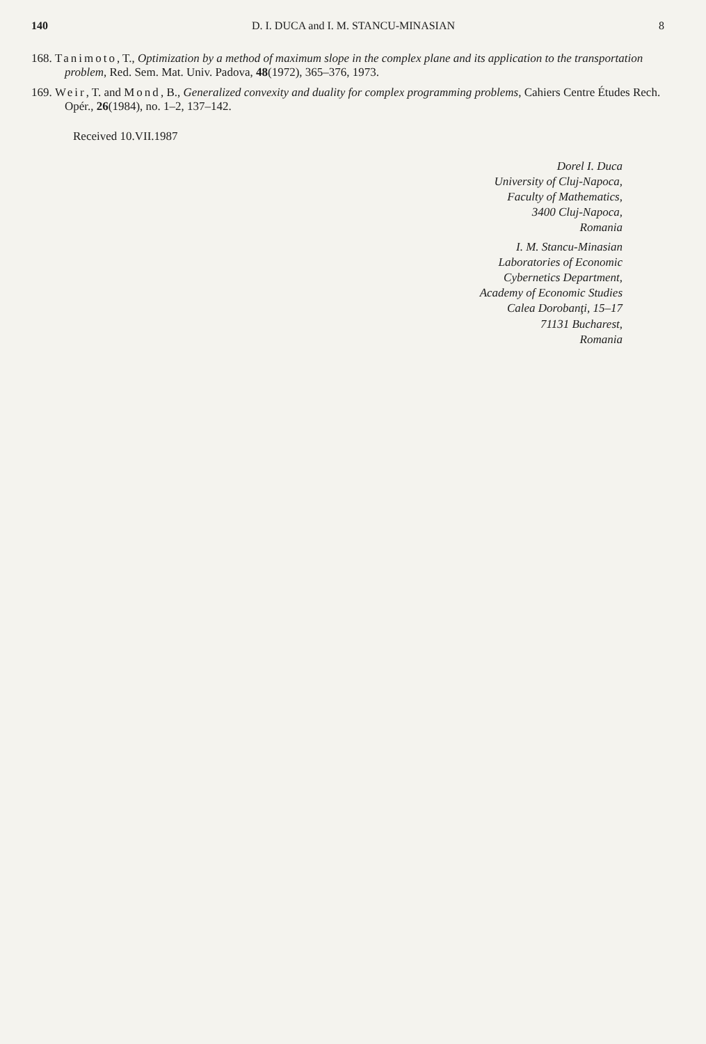140 D. I. DUCA and I. M. STANCU-MINASIAN 8
168. Tanimoto, T., Optimization by a method of maximum slope in the complex plane and its application to the transportation problem, Red. Sem. Mat. Univ. Padova, 48(1972), 365–376, 1973.
169. Weir, T. and Mond, B., Generalized convexity and duality for complex programming problems, Cahiers Centre Études Rech. Opér., 26(1984), no. 1–2, 137–142.
Received 10.VII.1987
Dorel I. Duca
University of Cluj-Napoca,
Faculty of Mathematics,
3400 Cluj-Napoca,
Romania
I. M. Stancu-Minasian
Laboratories of Economic
Cybernetics Department,
Academy of Economic Studies
Calea Dorobanţi, 15–17
71131 Bucharest,
Romania